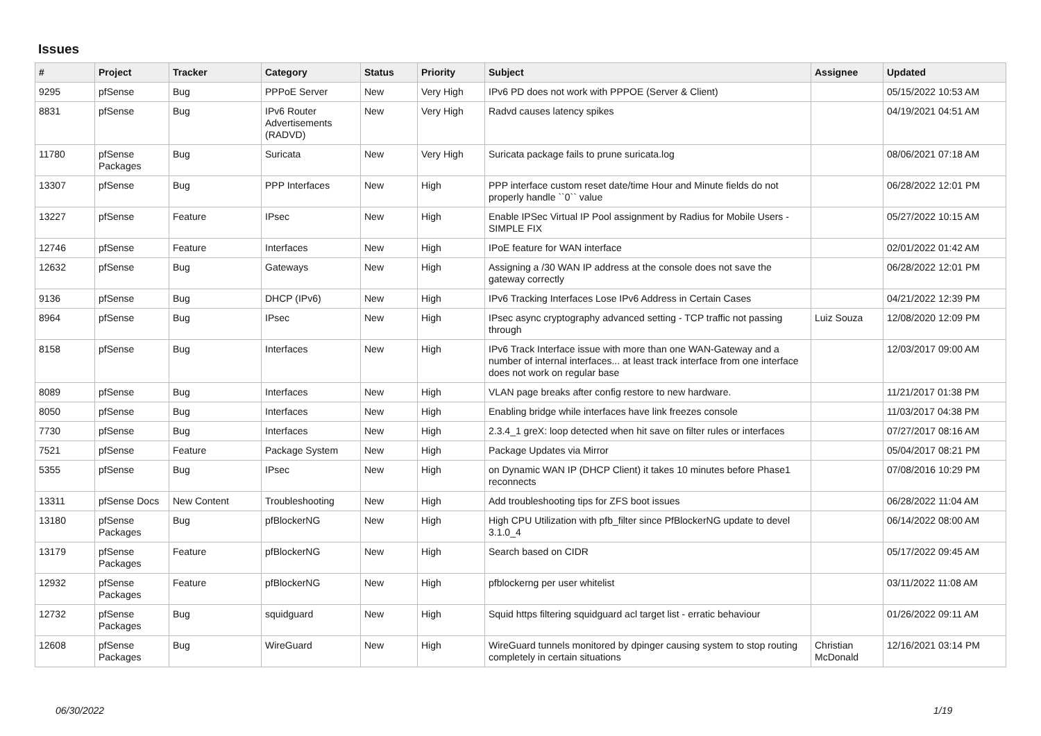Issues
| # | Project | Tracker | Category | Status | Priority | Subject | Assignee | Updated |
| --- | --- | --- | --- | --- | --- | --- | --- | --- |
| 9295 | pfSense | Bug | PPPoE Server | New | Very High | IPv6 PD does not work with PPPOE (Server & Client) | | 05/15/2022 10:53 AM |
| 8831 | pfSense | Bug | IPv6 Router Advertisements (RADVD) | New | Very High | Radvd causes latency spikes | | 04/19/2021 04:51 AM |
| 11780 | pfSense Packages | Bug | Suricata | New | Very High | Suricata package fails to prune suricata.log | | 08/06/2021 07:18 AM |
| 13307 | pfSense | Bug | PPP Interfaces | New | High | PPP interface custom reset date/time Hour and Minute fields do not properly handle ``0`` value | | 06/28/2022 12:01 PM |
| 13227 | pfSense | Feature | IPsec | New | High | Enable IPSec Virtual IP Pool assignment by Radius for Mobile Users - SIMPLE FIX | | 05/27/2022 10:15 AM |
| 12746 | pfSense | Feature | Interfaces | New | High | IPoE feature for WAN interface | | 02/01/2022 01:42 AM |
| 12632 | pfSense | Bug | Gateways | New | High | Assigning a /30 WAN IP address at the console does not save the gateway correctly | | 06/28/2022 12:01 PM |
| 9136 | pfSense | Bug | DHCP (IPv6) | New | High | IPv6 Tracking Interfaces Lose IPv6 Address in Certain Cases | | 04/21/2022 12:39 PM |
| 8964 | pfSense | Bug | IPsec | New | High | IPsec async cryptography advanced setting - TCP traffic not passing through | Luiz Souza | 12/08/2020 12:09 PM |
| 8158 | pfSense | Bug | Interfaces | New | High | IPv6 Track Interface issue with more than one WAN-Gateway and a number of internal interfaces... at least track interface from one interface does not work on regular base | | 12/03/2017 09:00 AM |
| 8089 | pfSense | Bug | Interfaces | New | High | VLAN page breaks after config restore to new hardware. | | 11/21/2017 01:38 PM |
| 8050 | pfSense | Bug | Interfaces | New | High | Enabling bridge while interfaces have link freezes console | | 11/03/2017 04:38 PM |
| 7730 | pfSense | Bug | Interfaces | New | High | 2.3.4_1 greX: loop detected when hit save on filter rules or interfaces | | 07/27/2017 08:16 AM |
| 7521 | pfSense | Feature | Package System | New | High | Package Updates via Mirror | | 05/04/2017 08:21 PM |
| 5355 | pfSense | Bug | IPsec | New | High | on Dynamic WAN IP (DHCP Client) it takes 10 minutes before Phase1 reconnects | | 07/08/2016 10:29 PM |
| 13311 | pfSense Docs | New Content | Troubleshooting | New | High | Add troubleshooting tips for ZFS boot issues | | 06/28/2022 11:04 AM |
| 13180 | pfSense Packages | Bug | pfBlockerNG | New | High | High CPU Utilization with pfb_filter since PfBlockerNG update to devel 3.1.0_4 | | 06/14/2022 08:00 AM |
| 13179 | pfSense Packages | Feature | pfBlockerNG | New | High | Search based on CIDR | | 05/17/2022 09:45 AM |
| 12932 | pfSense Packages | Feature | pfBlockerNG | New | High | pfblockerng per user whitelist | | 03/11/2022 11:08 AM |
| 12732 | pfSense Packages | Bug | squidguard | New | High | Squid https filtering squidguard acl target list - erratic behaviour | | 01/26/2022 09:11 AM |
| 12608 | pfSense Packages | Bug | WireGuard | New | High | WireGuard tunnels monitored by dpinger causing system to stop routing completely in certain situations | Christian McDonald | 12/16/2021 03:14 PM |
06/30/2022 1/19